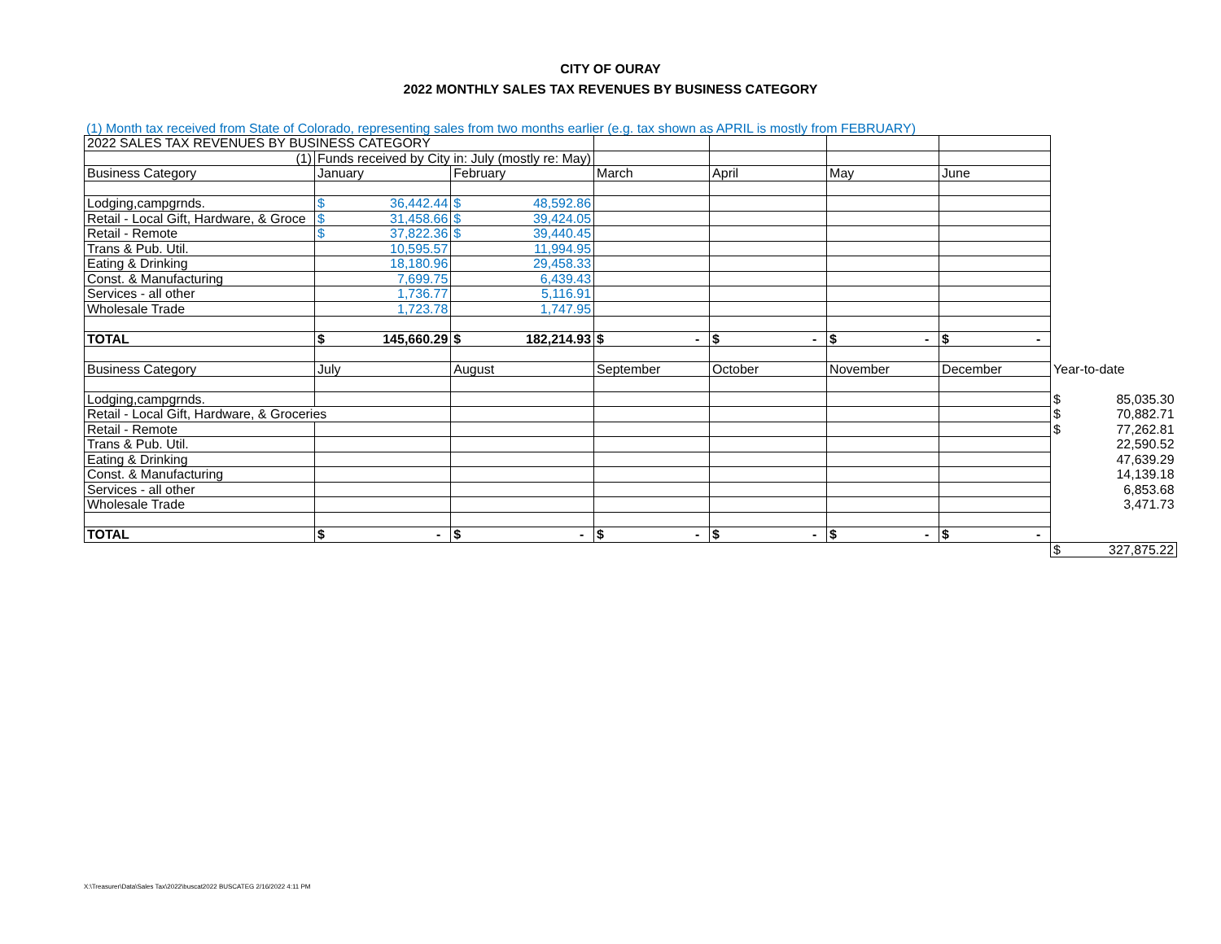CITY OF OURAY
2022 MONTHLY SALES TAX REVENUES BY BUSINESS CATEGORY
(1) Month tax received from State of Colorado, representing sales from two months earlier (e.g. tax shown as APRIL is mostly from FEBRUARY)
| 2022 SALES TAX REVENUES BY BUSINESS CATEGORY | | | | | | | |
| (1) | Funds received by City in: July (mostly re: May) | | | | | | |
| Business Category | January | February | March | April | May | June | |
| Lodging,campgrnds. | $ 36,442.44 | $ 48,592.86 | | | | | |
| Retail - Local Gift, Hardware, & Groce | $ 31,458.66 | $ 39,424.05 | | | | | |
| Retail - Remote | $ 37,822.36 | $ 39,440.45 | | | | | |
| Trans & Pub. Util. | 10,595.57 | 11,994.95 | | | | | |
| Eating & Drinking | 18,180.96 | 29,458.33 | | | | | |
| Const. & Manufacturing | 7,699.75 | 6,439.43 | | | | | |
| Services - all other | 1,736.77 | 5,116.91 | | | | | |
| Wholesale Trade | 1,723.78 | 1,747.95 | | | | | |
| TOTAL | $ 145,660.29 | $ 182,214.93 | $ - | $ - | $ - | $ - | |
| Business Category | July | August | September | October | November | December | Year-to-date |
| Lodging,campgrnds. | | | | | | | $ 85,035.30 |
| Retail - Local Gift, Hardware, & Groceries | | | | | | | $ 70,882.71 |
| Retail - Remote | | | | | | | $ 77,262.81 |
| Trans & Pub. Util. | | | | | | | 22,590.52 |
| Eating & Drinking | | | | | | | 47,639.29 |
| Const. & Manufacturing | | | | | | | 14,139.18 |
| Services - all other | | | | | | | 6,853.68 |
| Wholesale Trade | | | | | | | 3,471.73 |
| TOTAL | $ - | $ - | $ - | $ - | $ - | $ - | |
| | | | | | | | $ 327,875.22 |
X:\Treasurer\Data\Sales Tax\2022\buscat2022 BUSCATEG 2/16/2022 4:11 PM